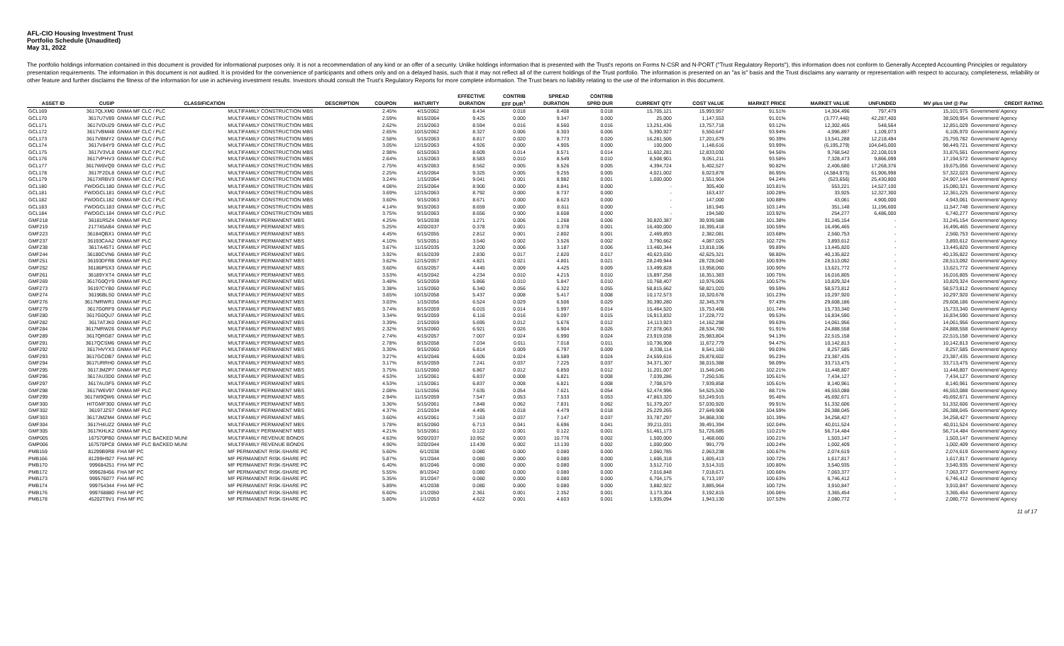AFL-CIO Housing Investment Trust
Portfolio Schedule (Unaudited)
May 31, 2022
The portfolio holdings information contained in this document is provided for informational purposes only. It is not a recommendation of any kind or an offer of a security. Unlike holdings information that is presented with the Trust's reports on Forms N-CSR and N-PORT ("Trust Regulatory Reports"), this information does not conform to Generally Accepted Accounting Principles or regulatory presentation requirements. The information in this document is not audited. It is provided for the convenience of participants and others only and on a delayed basis, such that it may not reflect all of the current holdings of the Trust portfolio. The information is presented on an "as is" basis and the Trust disclaims any warranty or representation with respect to accuracy, completeness, reliability or other feature and further disclaims the fitness of the information for use in achieving investment results. Investors should consult the Trust's Regulatory Reports for more complete information. The Trust bears no liability relating to the use of the information in this document.
| | | | | | | EFFECTIVE | CONTRIB | SPREAD | CONTRIB | | | | | | | |
| --- | --- | --- | --- | --- | --- | --- | --- | --- | --- | --- | --- | --- | --- | --- | --- | --- |
| ASSET ID | CUSIP | CLASSIFICATION | DESCRIPTION | COUPON | MATURITY | DURATION | EFF DUR<sup>1</sup> | DURATION | SPRD DUR | CURRENT QTY | COST VALUE | MARKET PRICE | MARKET VALUE | UNFUNDED | MV plus Unf @ Par | CREDIT RATING |
| GCL169 | 3617QLXM0 | GNMA MF CLC / PLC | MULTIFAMILY CONSTRUCTION MBS | 2.45% | 4/15/2062 | 8.434 | 0.018 | 8.408 | 0.018 | 15,705,121 | 15,993,957 | 91.51% | 14,304,496 | 797,479 | 15,101,975 | Government/ Agency |
| GCL170 | 3617U7V89 | GNMA MF CLC / PLC | MULTIFAMILY CONSTRUCTION MBS | 2.59% | 8/15/2064 | 9.425 | 0.000 | 9.347 | 0.000 | 25,000 | 1,147,553 | 91.01% | (3,777,446) | 42,287,400 | 38,509,954 | Government/ Agency |
| GCL171 | 3617VDU29 | GNMA MF CLC / PLC | MULTIFAMILY CONSTRUCTION MBS | 2.62% | 2/15/2063 | 8.594 | 0.016 | 8.560 | 0.016 | 13,251,436 | 13,757,718 | 93.12% | 12,302,465 | 548,564 | 12,851,029 | Government/ Agency |
| GCL172 | 3617VBM48 | GNMA MF CLC / PLC | MULTIFAMILY CONSTRUCTION MBS | 2.65% | 10/15/2062 | 8.327 | 0.006 | 8.303 | 0.006 | 5,390,927 | 5,550,647 | 93.94% | 4,996,897 | 1,109,073 | 6,105,970 | Government/ Agency |
| GCL173 | 3617VBMY2 | GNMA MF CLC / PLC | MULTIFAMILY CONSTRUCTION MBS | 2.58% | 5/15/2063 | 8.817 | 0.020 | 8.773 | 0.020 | 16,281,506 | 17,201,679 | 90.39% | 13,541,288 | 12,218,494 | 25,759,782 | Government/ Agency |
| GCL174 | 3617V84Y9 | GNMA MF CLC / PLC | MULTIFAMILY CONSTRUCTION MBS | 3.05% | 12/15/2063 | 4.926 | 0.000 | 4.905 | 0.000 | 100,000 | 1,148,616 | 93.99% | (6,195,279) | 104,645,000 | 98,449,721 | Government/ Agency |
| GCL175 | 3617V3VL8 | GNMA MF CLC / PLC | MULTIFAMILY CONSTRUCTION MBS | 2.98% | 6/15/2063 | 8.609 | 0.014 | 8.571 | 0.014 | 11,602,281 | 12,833,030 | 94.56% | 9,768,542 | 22,108,019 | 31,876,561 | Government/ Agency |
| GCL176 | 3617VPHV3 | GNMA MF CLC / PLC | MULTIFAMILY CONSTRUCTION MBS | 2.64% | 1/15/2063 | 8.583 | 0.010 | 8.549 | 0.010 | 8,508,901 | 9,051,211 | 93.58% | 7,328,473 | 9,866,099 | 17,194,572 | Government/ Agency |
| GCL177 | 3617W6VQ9 | GNMA MF CLC / PLC | MULTIFAMILY CONSTRUCTION MBS | 2.75% | 4/15/2063 | 8.562 | 0.005 | 8.526 | 0.005 | 4,394,724 | 5,402,527 | 90.82% | 2,406,680 | 17,268,376 | 19,675,056 | Government/ Agency |
| GCL178 | 3617F2DL8 | GNMA MF CLC / PLC | MULTIFAMILY CONSTRUCTION MBS | 2.25% | 4/15/2064 | 9.325 | 0.005 | 9.255 | 0.005 | 4,021,002 | 6,023,878 | 86.95% | (4,584,975) | 61,906,998 | 57,322,023 | Government/ Agency |
| GCL179 | 3617XRBV3 | GNMA MF CLC / PLC | MULTIFAMILY CONSTRUCTION MBS | 3.24% | 1/15/2064 | 9.041 | 0.001 | 8.982 | 0.001 | 1,000,000 | 1,551,904 | 94.24% | (523,656) | 25,430,800 | 24,907,144 | Government/ Agency |
| GCL180 | FWDGCL180 | GNMA MF CLC / PLC | MULTIFAMILY CONSTRUCTION MBS | 4.08% | 2/15/2064 | 8.900 | 0.000 | 8.841 | 0.000 | - | 305,400 | 103.81% | 553,221 | 14,527,100 | 15,080,321 | Government/ Agency |
| GCL181 | FWDGCL181 | GNMA MF CLC / PLC | MULTIFAMILY CONSTRUCTION MBS | 3.69% | 12/15/2063 | 8.792 | 0.000 | 8.737 | 0.000 | - | 163,437 | 100.28% | 33,925 | 12,327,300 | 12,361,225 | Government/ Agency |
| GCL182 | FWDGCL182 | GNMA MF CLC / PLC | MULTIFAMILY CONSTRUCTION MBS | 3.60% | 9/15/2063 | 8.671 | 0.000 | 8.623 | 0.000 | - | 147,000 | 100.88% | 43,061 | 4,900,000 | 4,943,061 | Government/ Agency |
| GCL183 | FWDGCL183 | GNMA MF CLC / PLC | MULTIFAMILY CONSTRUCTION MBS | 4.14% | 9/15/2063 | 8.659 | 0.000 | 8.611 | 0.000 | - | 181,945 | 103.14% | 351,148 | 11,196,600 | 11,547,748 | Government/ Agency |
| GCL184 | FWDGCL184 | GNMA MF CLC / PLC | MULTIFAMILY CONSTRUCTION MBS | 3.75% | 9/15/2063 | 8.656 | 0.000 | 8.608 | 0.000 | - | 194,580 | 103.92% | 254,277 | 6,486,000 | 6,740,277 | Government/ Agency |
| GMF218 | 36181R5Z4 | GNMA MF PLC | MULTIFAMILY PERMANENT MBS | 4.25% | 9/15/2038 | 1.271 | 0.006 | 1.268 | 0.006 | 30,820,387 | 30,939,588 | 101.38% | 31,245,154 | - | 31,245,154 | Government/ Agency |
| GMF219 | 217745AB4 | GNMA MF PLC | MULTIFAMILY PERMANENT MBS | 5.25% | 4/20/2037 | 0.378 | 0.001 | 0.378 | 0.001 | 16,400,000 | 16,395,418 | 100.59% | 16,496,465 | - | 16,496,465 | Government/ Agency |
| GMF223 | 36184QBX1 | GNMA MF PLC | MULTIFAMILY PERMANENT MBS | 4.45% | 6/15/2055 | 2.812 | 0.001 | 2.802 | 0.001 | 2,469,893 | 2,382,081 | 103.68% | 2,560,753 | - | 2,560,753 | Government/ Agency |
| GMF237 | 36193CAA2 | GNMA MF PLC | MULTIFAMILY PERMANENT MBS | 4.10% | 5/15/2051 | 3.540 | 0.002 | 3.526 | 0.002 | 3,790,662 | 4,087,025 | 102.72% | 3,893,612 | - | 3,893,612 | Government/ Agency |
| GMF238 | 3617A45T1 | GNMA MF PLC | MULTIFAMILY PERMANENT MBS | 3.67% | 11/15/2035 | 3.200 | 0.006 | 3.187 | 0.006 | 13,460,344 | 13,818,196 | 99.89% | 13,445,820 | - | 13,445,820 | Government/ Agency |
| GMF244 | 36180CVN6 | GNMA MF PLC | MULTIFAMILY PERMANENT MBS | 3.92% | 8/15/2039 | 2.830 | 0.017 | 2.820 | 0.017 | 40,623,630 | 42,625,321 | 98.80% | 40,135,822 | - | 40,135,822 | Government/ Agency |
| GMF251 | 36193DFR8 | GNMA MF PLC | MULTIFAMILY PERMANENT MBS | 3.62% | 12/15/2057 | 4.821 | 0.021 | 4.801 | 0.021 | 28,249,944 | 28,728,040 | 100.93% | 28,513,092 | - | 28,513,092 | Government/ Agency |
| GMF252 | 36186PSX3 | GNMA MF PLC | MULTIFAMILY PERMANENT MBS | 3.60% | 6/15/2057 | 4.445 | 0.009 | 4.425 | 0.009 | 13,499,828 | 13,958,060 | 100.90% | 13,621,772 | - | 13,621,772 | Government/ Agency |
| GMF261 | 36189YXT4 | GNMA MF PLC | MULTIFAMILY PERMANENT MBS | 3.53% | 4/15/2042 | 4.234 | 0.010 | 4.215 | 0.010 | 15,897,258 | 16,351,383 | 100.75% | 16,016,805 | - | 16,016,805 | Government/ Agency |
| GMF269 | 3617G0QY9 | GNMA MF PLC | MULTIFAMILY PERMANENT MBS | 3.48% | 5/15/2059 | 5.866 | 0.010 | 5.847 | 0.010 | 10,768,407 | 10,976,065 | 100.57% | 10,829,324 | - | 10,829,324 | Government/ Agency |
| GMF273 | 36197CYB0 | GNMA MF PLC | MULTIFAMILY PERMANENT MBS | 3.38% | 1/15/2060 | 6.340 | 0.056 | 6.322 | 0.055 | 58,815,662 | 58,821,020 | 99.59% | 58,573,812 | - | 58,573,812 | Government/ Agency |
| GMF274 | 36196BLS0 | GNMA MF PLC | MULTIFAMILY PERMANENT MBS | 3.65% | 10/15/2058 | 5.437 | 0.008 | 5.417 | 0.008 | 10,172,573 | 10,320,678 | 101.23% | 10,297,920 | - | 10,297,920 | Government/ Agency |
| GMF276 | 3617MRWR1 | GNMA MF PLC | MULTIFAMILY PERMANENT MBS | 3.03% | 1/15/2056 | 6.524 | 0.029 | 6.506 | 0.029 | 30,390,280 | 32,345,378 | 97.43% | 29,608,186 | - | 29,608,186 | Government/ Agency |
| GMF279 | 3617G0RF9 | GNMA MF PLC | MULTIFAMILY PERMANENT MBS | 3.74% | 8/15/2059 | 6.015 | 0.014 | 5.997 | 0.014 | 15,464,520 | 15,753,466 | 101.74% | 15,733,340 | - | 15,733,340 | Government/ Agency |
| GMF280 | 3617G0QU7 | GNMA MF PLC | MULTIFAMILY PERMANENT MBS | 3.34% | 9/15/2059 | 6.116 | 0.016 | 6.097 | 0.015 | 16,913,832 | 17,228,772 | 99.53% | 16,834,590 | - | 16,834,590 | Government/ Agency |
| GMF282 | 3617ATJK0 | GNMA MF PLC | MULTIFAMILY PERMANENT MBS | 3.39% | 2/15/2059 | 5.695 | 0.012 | 5.676 | 0.012 | 14,113,923 | 14,162,298 | 99.63% | 14,061,956 | - | 14,061,956 | Government/ Agency |
| GMF284 | 3617MRW26 | GNMA MF PLC | MULTIFAMILY PERMANENT MBS | 2.32% | 9/15/2060 | 6.921 | 0.026 | 6.904 | 0.026 | 27,078,063 | 28,534,780 | 91.91% | 24,888,558 | - | 24,888,558 | Government/ Agency |
| GMF289 | 3617QRG87 | GNMA MF PLC | MULTIFAMILY PERMANENT MBS | 2.74% | 4/15/2057 | 7.007 | 0.024 | 6.990 | 0.024 | 23,919,038 | 25,983,804 | 94.13% | 22,515,158 | - | 22,515,158 | Government/ Agency |
| GMF291 | 3617QCSM6 | GNMA MF PLC | MULTIFAMILY PERMANENT MBS | 2.78% | 8/15/2058 | 7.034 | 0.011 | 7.018 | 0.011 | 10,736,908 | 11,672,779 | 94.47% | 10,142,813 | - | 10,142,813 | Government/ Agency |
| GMF292 | 3617HVYX3 | GNMA MF PLC | MULTIFAMILY PERMANENT MBS | 3.30% | 9/15/2060 | 6.814 | 0.009 | 6.797 | 0.009 | 8,338,114 | 8,541,160 | 99.03% | 8,257,585 | - | 8,257,585 | Government/ Agency |
| GMF293 | 3617GCDB7 | GNMA MF PLC | MULTIFAMILY PERMANENT MBS | 3.27% | 4/15/2046 | 6.605 | 0.024 | 6.589 | 0.024 | 24,559,616 | 25,878,602 | 95.23% | 23,387,435 | - | 23,387,435 | Government/ Agency |
| GMF294 | 3617URRH0 | GNMA MF PLC | MULTIFAMILY PERMANENT MBS | 3.17% | 8/15/2059 | 7.241 | 0.037 | 7.225 | 0.037 | 34,371,307 | 38,015,388 | 98.09% | 33,713,475 | - | 33,713,475 | Government/ Agency |
| GMF295 | 3617JMZP7 | GNMA MF PLC | MULTIFAMILY PERMANENT MBS | 3.75% | 11/15/2060 | 6.867 | 0.012 | 6.850 | 0.012 | 11,201,007 | 11,546,045 | 102.21% | 11,448,807 | - | 11,448,807 | Government/ Agency |
| GMF296 | 3617AU3D0 | GNMA MF PLC | MULTIFAMILY PERMANENT MBS | 4.53% | 1/15/2061 | 6.837 | 0.008 | 6.821 | 0.008 | 7,039,286 | 7,250,535 | 105.61% | 7,434,127 | - | 7,434,127 | Government/ Agency |
| GMF297 | 3617AU3F5 | GNMA MF PLC | MULTIFAMILY PERMANENT MBS | 4.53% | 1/15/2061 | 6.837 | 0.008 | 6.821 | 0.008 | 7,708,579 | 7,939,858 | 105.61% | 8,140,961 | - | 8,140,961 | Government/ Agency |
| GMF298 | 3617W6V97 | GNMA MF PLC | MULTIFAMILY PERMANENT MBS | 2.08% | 11/15/2056 | 7.635 | 0.054 | 7.621 | 0.054 | 52,474,996 | 54,525,530 | 88.71% | 46,553,088 | - | 46,553,088 | Government/ Agency |
| GMF299 | 3617W9QW6 | GNMA MF PLC | MULTIFAMILY PERMANENT MBS | 2.94% | 11/15/2059 | 7.547 | 0.053 | 7.533 | 0.053 | 47,863,320 | 53,249,915 | 95.46% | 45,692,671 | - | 45,692,671 | Government/ Agency |
| GMF300 | HITGMF300 | GNMA MF PLC | MULTIFAMILY PERMANENT MBS | 3.36% | 5/15/2061 | 7.848 | 0.062 | 7.831 | 0.062 | 51,379,207 | 57,030,920 | 99.91% | 51,332,606 | - | 51,332,606 | Government/ Agency |
| GMF302 | 36197JZS7 | GNMA MF PLC | MULTIFAMILY PERMANENT MBS | 4.37% | 2/15/2034 | 4.495 | 0.018 | 4.479 | 0.018 | 25,229,265 | 27,649,908 | 104.59% | 26,388,045 | - | 26,388,045 | Government/ Agency |
| GMF303 | 3617JMZM4 | GNMA MF PLC | MULTIFAMILY PERMANENT MBS | 3.60% | 4/15/2061 | 7.163 | 0.037 | 7.147 | 0.037 | 33,787,297 | 34,868,330 | 101.39% | 34,258,427 | - | 34,258,427 | Government/ Agency |
| GMF304 | 3617H4UZ2 | GNMA MF PLC | MULTIFAMILY PERMANENT MBS | 3.78% | 8/15/2060 | 6.713 | 0.041 | 6.696 | 0.041 | 39,211,031 | 39,491,394 | 102.04% | 40,011,524 | - | 40,011,524 | Government/ Agency |
| GMF305 | 3617KHLK2 | GNMA MF PLC | MULTIFAMILY PERMANENT MBS | 4.21% | 5/15/2061 | 0.122 | 0.001 | 0.122 | 0.001 | 51,461,173 | 51,726,685 | 110.21% | 56,714,484 | - | 56,714,484 | Government/ Agency |
| GMP005 | 167570PB0 | GNMA MF PLC BACKED MUNI | MULTIFAMILY REVENUE BONDS | 4.63% | 9/20/2037 | 10.952 | 0.003 | 10.776 | 0.002 | 1,500,000 | 1,468,660 | 100.21% | 1,503,147 | - | 1,503,147 | Government/ Agency |
| GMP006 | 167570PC8 | GNMA MF PLC BACKED MUNI | MULTIFAMILY REVENUE BONDS | 4.90% | 3/20/2044 | 13.439 | 0.002 | 13.130 | 0.002 | 1,000,000 | 991,779 | 100.24% | 1,002,409 | - | 1,002,409 | Government/ Agency |
| PMB159 | 81299B9R8 | FHA MF PC | MF PERMANENT RISK-SHARE PC | 5.60% | 6/1/2038 | 0.080 | 0.000 | 0.080 | 0.000 | 2,060,785 | 2,063,238 | 100.67% | 2,074,619 | - | 2,074,619 | Government/ Agency |
| PMB166 | 81299H927 | FHA MF PC | MF PERMANENT RISK-SHARE PC | 5.87% | 5/1/2044 | 0.080 | 0.000 | 0.080 | 0.000 | 1,606,318 | 1,605,413 | 100.72% | 1,617,817 | - | 1,617,817 | Government/ Agency |
| PMB170 | 999684251 | FHA MF PC | MF PERMANENT RISK-SHARE PC | 6.40% | 8/1/2046 | 0.080 | 0.000 | 0.080 | 0.000 | 3,512,710 | 3,514,315 | 100.80% | 3,540,935 | - | 3,540,935 | Government/ Agency |
| PMB172 | 999628456 | FHA MF PC | MF PERMANENT RISK-SHARE PC | 5.55% | 8/1/2042 | 0.080 | 0.000 | 0.080 | 0.000 | 7,016,848 | 7,018,671 | 100.66% | 7,063,377 | - | 7,063,377 | Government/ Agency |
| PMB173 | 999576077 | FHA MF PC | MF PERMANENT RISK-SHARE PC | 5.35% | 3/1/2047 | 0.080 | 0.000 | 0.080 | 0.000 | 6,704,175 | 6,713,197 | 100.63% | 6,746,412 | - | 6,746,412 | Government/ Agency |
| PMB174 | 999754344 | FHA MF PC | MF PERMANENT RISK-SHARE PC | 5.89% | 4/1/2038 | 0.080 | 0.000 | 0.080 | 0.000 | 3,882,922 | 3,885,964 | 100.72% | 3,910,847 | - | 3,910,847 | Government/ Agency |
| PMB176 | 999768880 | FHA MF PC | MF PERMANENT RISK-SHARE PC | 6.60% | 1/1/2050 | 2.361 | 0.001 | 2.352 | 0.001 | 3,173,304 | 3,192,815 | 106.06% | 3,365,454 | - | 3,365,454 | Government/ Agency |
| PMB178 | 45202T9V1 | FHA MF PC | MF PERMANENT RISK-SHARE PC | 5.80% | 1/1/2053 | 4.622 | 0.001 | 4.603 | 0.001 | 1,935,094 | 1,943,130 | 107.53% | 2,080,772 | - | 2,080,772 | Government/ Agency |
11 of 17